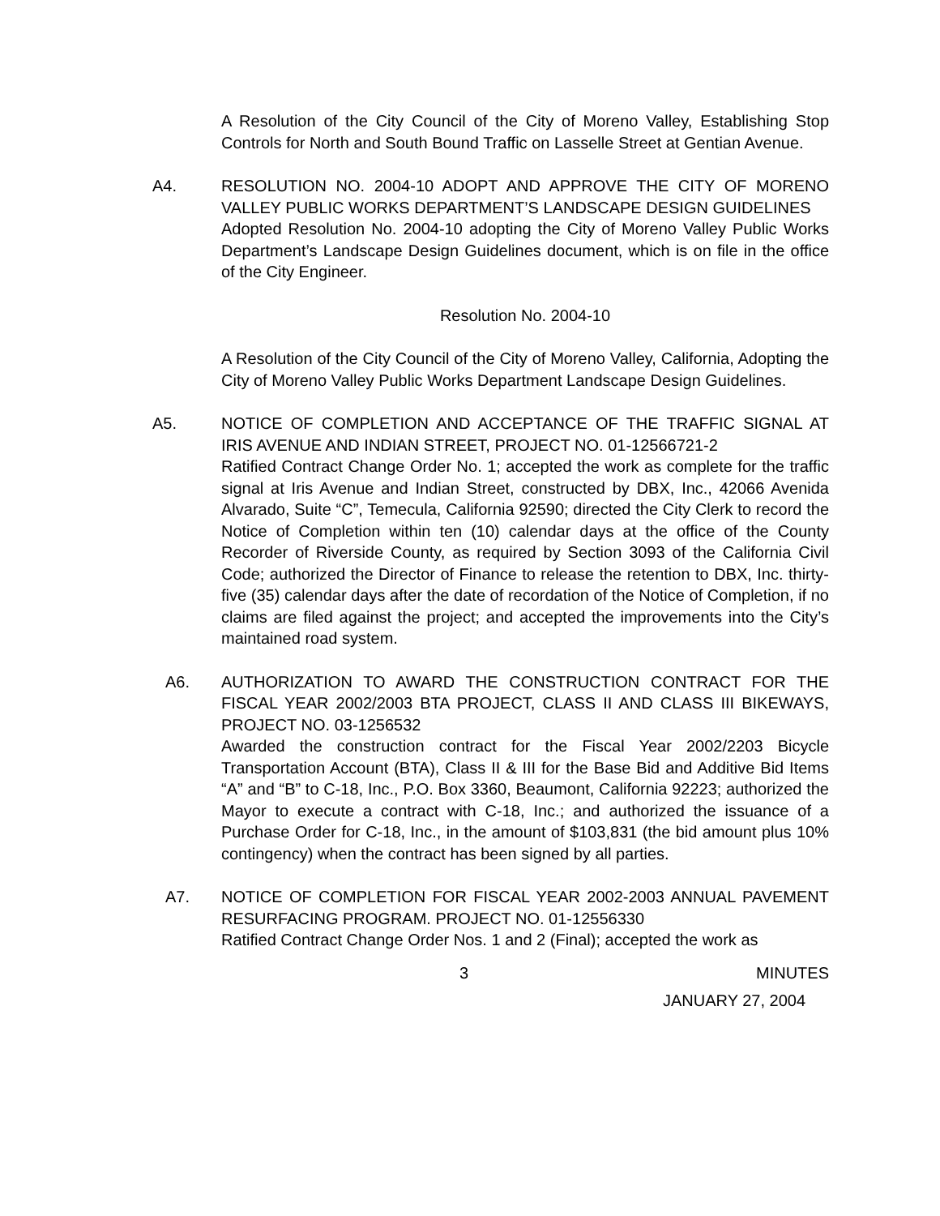A Resolution of the City Council of the City of Moreno Valley, Establishing Stop Controls for North and South Bound Traffic on Lasselle Street at Gentian Avenue.
A4. RESOLUTION NO. 2004-10 ADOPT AND APPROVE THE CITY OF MORENO VALLEY PUBLIC WORKS DEPARTMENT’S LANDSCAPE DESIGN GUIDELINES
Adopted Resolution No. 2004-10 adopting the City of Moreno Valley Public Works Department’s Landscape Design Guidelines document, which is on file in the office of the City Engineer.
Resolution No. 2004-10
A Resolution of the City Council of the City of Moreno Valley, California, Adopting the City of Moreno Valley Public Works Department Landscape Design Guidelines.
A5. NOTICE OF COMPLETION AND ACCEPTANCE OF THE TRAFFIC SIGNAL AT IRIS AVENUE AND INDIAN STREET, PROJECT NO. 01-12566721-2
Ratified Contract Change Order No. 1; accepted the work as complete for the traffic signal at Iris Avenue and Indian Street, constructed by DBX, Inc., 42066 Avenida Alvarado, Suite “C”, Temecula, California 92590; directed the City Clerk to record the Notice of Completion within ten (10) calendar days at the office of the County Recorder of Riverside County, as required by Section 3093 of the California Civil Code; authorized the Director of Finance to release the retention to DBX, Inc. thirty-five (35) calendar days after the date of recordation of the Notice of Completion, if no claims are filed against the project; and accepted the improvements into the City’s maintained road system.
A6. AUTHORIZATION TO AWARD THE CONSTRUCTION CONTRACT FOR THE FISCAL YEAR 2002/2003 BTA PROJECT, CLASS II AND CLASS III BIKEWAYS, PROJECT NO. 03-1256532
Awarded the construction contract for the Fiscal Year 2002/2203 Bicycle Transportation Account (BTA), Class II & III for the Base Bid and Additive Bid Items “A” and “B” to C-18, Inc., P.O. Box 3360, Beaumont, California 92223; authorized the Mayor to execute a contract with C-18, Inc.; and authorized the issuance of a Purchase Order for C-18, Inc., in the amount of $103,831 (the bid amount plus 10% contingency) when the contract has been signed by all parties.
A7. NOTICE OF COMPLETION FOR FISCAL YEAR 2002-2003 ANNUAL PAVEMENT RESURFACING PROGRAM. PROJECT NO. 01-12556330
Ratified Contract Change Order Nos. 1 and 2 (Final); accepted the work as
3 MINUTES
JANUARY 27, 2004